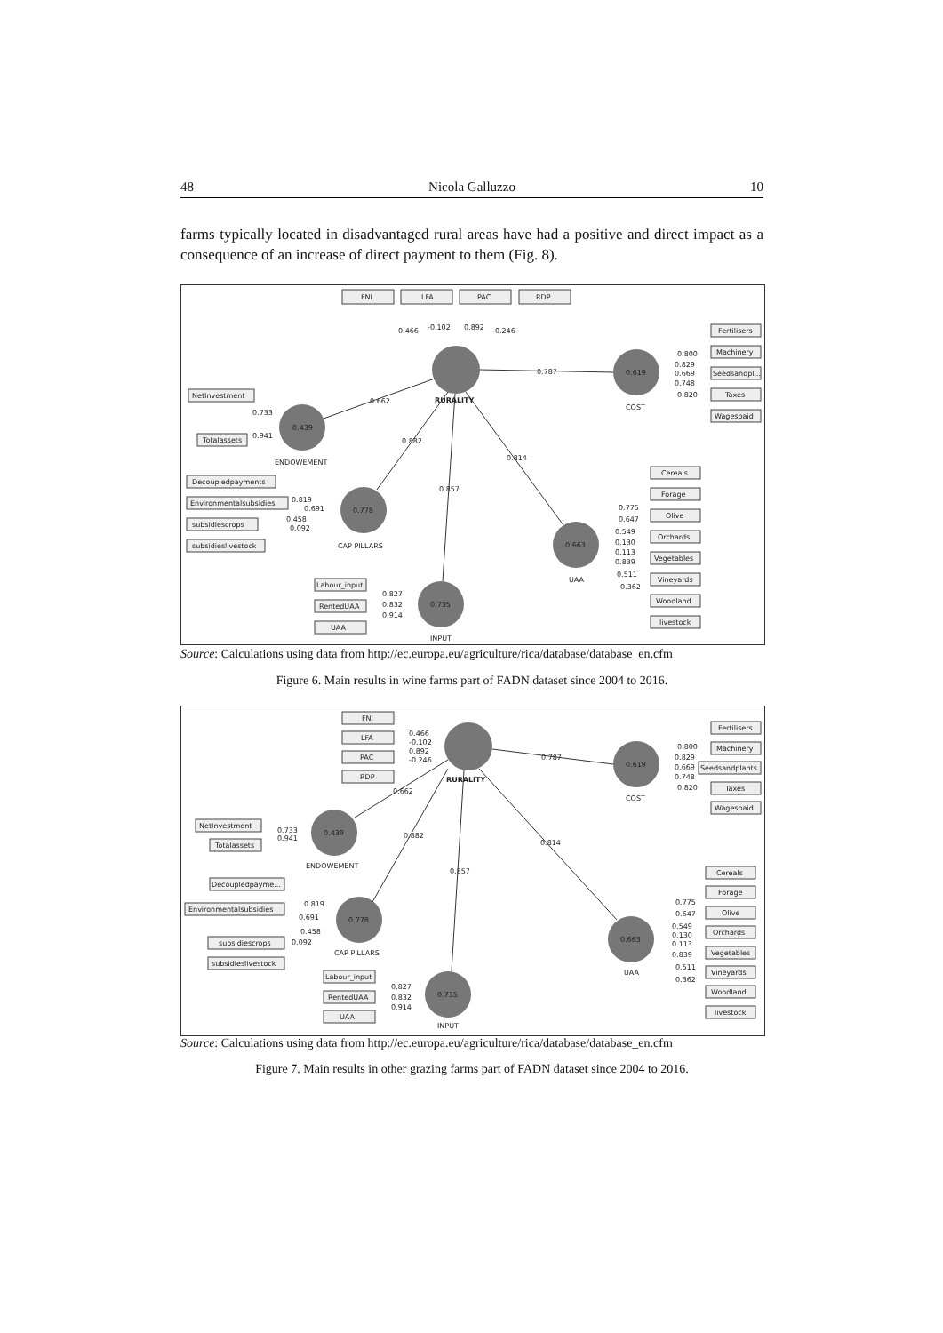48 Nicola Galluzzo 10
farms typically located in disadvantaged rural areas have had a positive and direct impact as a consequence of an increase of direct payment to them (Fig. 8).
FNI
LFA
PAC
RDP
0.466
-0.102
0.892
-0.246
0.619
0.439
0.778
0.663
0.735
RURALITY
0.787
0.662
0.882
0.857
0.814
COST
ENDOWEMENT
CAP PILLARS
UAA
INPUT
Fertilisers
Machinery
Seedsandpl...
Taxes
Wagespaid
0.800
0.829
0.669
0.748
0.820
NetInvestment
Totalassets
0.733
0.941
Decoupledpayments
Environmentalsubsidies
subsidiescrops
subsidieslivestock
0.819
0.691
0.458
0.092
Cereals
Forage
Olive
Orchards
Vegetables
Vineyards
Woodland
livestock
0.775
0.647
0.549
0.130
0.113
0.839
0.511
0.362
Labour_input
RentedUAA
UAA
0.827
0.832
0.914
Source: Calculations using data from http://ec.europa.eu/agriculture/rica/database/database_en.cfm
Figure 6. Main results in wine farms part of FADN dataset since 2004 to 2016.
FNI
LFA
PAC
RDP
0.466
-0.102
0.892
-0.246
0.619
0.439
0.778
0.663
0.735
RURALITY
0.787
0.662
0.882
0.857
0.814
COST
ENDOWEMENT
CAP PILLARS
UAA
INPUT
Fertilisers
Machinery
Seedsandplants
Taxes
Wagespaid
0.800
0.829
0.669
0.748
0.820
NetInvestment
Totalassets
0.733
0.941
Decoupledpayme...
Environmentalsubsidies
subsidiescrops
subsidieslivestock
0.819
0.691
0.458
0.092
Cereals
Forage
Olive
Orchards
Vegetables
Vineyards
Woodland
livestock
0.775
0.647
0.549
0.130
0.113
0.839
0.511
0.362
Labour_input
RentedUAA
UAA
0.827
0.832
0.914
Source: Calculations using data from http://ec.europa.eu/agriculture/rica/database/database_en.cfm
Figure 7. Main results in other grazing farms part of FADN dataset since 2004 to 2016.